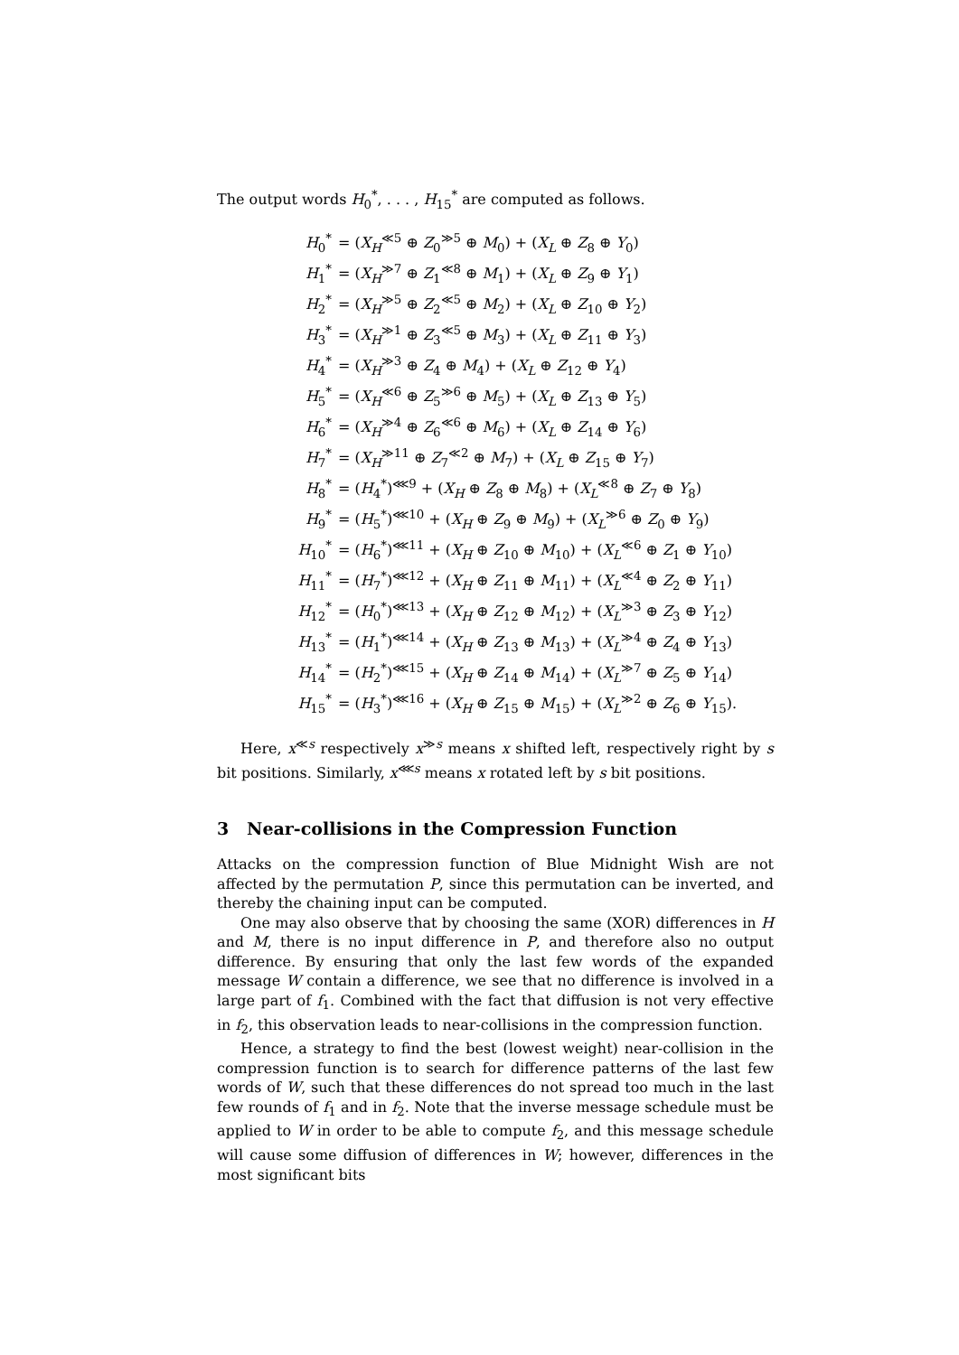The output words H<sub>0</sub><sup>*</sup>, . . . , H<sub>15</sub><sup>*</sup> are computed as follows.
| H<sub>0</sub><sup>*</sup> | = ( X<sub>H</sub><sup>≪5</sup> ⊕ Z<sub>0</sub><sup>≫5</sup> ⊕ M<sub>0</sub>) + ( X<sub>L</sub> ⊕ Z<sub>8</sub> ⊕ Y<sub>0</sub>) |
| H<sub>1</sub><sup>*</sup> | = ( X<sub>H</sub><sup>≫7</sup> ⊕ Z<sub>1</sub><sup>≪8</sup> ⊕ M<sub>1</sub>) + ( X<sub>L</sub> ⊕ Z<sub>9</sub> ⊕ Y<sub>1</sub>) |
| H<sub>2</sub><sup>*</sup> | = ( X<sub>H</sub><sup>≫5</sup> ⊕ Z<sub>2</sub><sup>≪5</sup> ⊕ M<sub>2</sub>) + ( X<sub>L</sub> ⊕ Z<sub>10</sub> ⊕ Y<sub>2</sub>) |
| H<sub>3</sub><sup>*</sup> | = ( X<sub>H</sub><sup>≫1</sup> ⊕ Z<sub>3</sub><sup>≪5</sup> ⊕ M<sub>3</sub>) + ( X<sub>L</sub> ⊕ Z<sub>11</sub> ⊕ Y<sub>3</sub>) |
| H<sub>4</sub><sup>*</sup> | = ( X<sub>H</sub><sup>≫3</sup> ⊕ Z<sub>4</sub> ⊕ M<sub>4</sub>) + ( X<sub>L</sub> ⊕ Z<sub>12</sub> ⊕ Y<sub>4</sub>) |
| H<sub>5</sub><sup>*</sup> | = ( X<sub>H</sub><sup>≪6</sup> ⊕ Z<sub>5</sub><sup>≫6</sup> ⊕ M<sub>5</sub>) + ( X<sub>L</sub> ⊕ Z<sub>13</sub> ⊕ Y<sub>5</sub>) |
| H<sub>6</sub><sup>*</sup> | = ( X<sub>H</sub><sup>≫4</sup> ⊕ Z<sub>6</sub><sup>≪6</sup> ⊕ M<sub>6</sub>) + ( X<sub>L</sub> ⊕ Z<sub>14</sub> ⊕ Y<sub>6</sub>) |
| H<sub>7</sub><sup>*</sup> | = ( X<sub>H</sub><sup>≫11</sup> ⊕ Z<sub>7</sub><sup>≪2</sup> ⊕ M<sub>7</sub>) + ( X<sub>L</sub> ⊕ Z<sub>15</sub> ⊕ Y<sub>7</sub>) |
| H<sub>8</sub><sup>*</sup> | = ( H<sub>4</sub><sup>*</sup>)<sup>⋘9</sup> + ( X<sub>H</sub> ⊕ Z<sub>8</sub> ⊕ M<sub>8</sub>) + ( X<sub>L</sub><sup>≪8</sup> ⊕ Z<sub>7</sub> ⊕ Y<sub>8</sub>) |
| H<sub>9</sub><sup>*</sup> | = ( H<sub>5</sub><sup>*</sup>)<sup>⋘10</sup> + ( X<sub>H</sub> ⊕ Z<sub>9</sub> ⊕ M<sub>9</sub>) + ( X<sub>L</sub><sup>≫6</sup> ⊕ Z<sub>0</sub> ⊕ Y<sub>9</sub>) |
| H<sub>10</sub><sup>*</sup> | = ( H<sub>6</sub><sup>*</sup>)<sup>⋘11</sup> + ( X<sub>H</sub> ⊕ Z<sub>10</sub> ⊕ M<sub>10</sub>) + ( X<sub>L</sub><sup>≪6</sup> ⊕ Z<sub>1</sub> ⊕ Y<sub>10</sub>) |
| H<sub>11</sub><sup>*</sup> | = ( H<sub>7</sub><sup>*</sup>)<sup>⋘12</sup> + ( X<sub>H</sub> ⊕ Z<sub>11</sub> ⊕ M<sub>11</sub>) + ( X<sub>L</sub><sup>≪4</sup> ⊕ Z<sub>2</sub> ⊕ Y<sub>11</sub>) |
| H<sub>12</sub><sup>*</sup> | = ( H<sub>0</sub><sup>*</sup>)<sup>⋘13</sup> + ( X<sub>H</sub> ⊕ Z<sub>12</sub> ⊕ M<sub>12</sub>) + ( X<sub>L</sub><sup>≫3</sup> ⊕ Z<sub>3</sub> ⊕ Y<sub>12</sub>) |
| H<sub>13</sub><sup>*</sup> | = ( H<sub>1</sub><sup>*</sup>)<sup>⋘14</sup> + ( X<sub>H</sub> ⊕ Z<sub>13</sub> ⊕ M<sub>13</sub>) + ( X<sub>L</sub><sup>≫4</sup> ⊕ Z<sub>4</sub> ⊕ Y<sub>13</sub>) |
| H<sub>14</sub><sup>*</sup> | = ( H<sub>2</sub><sup>*</sup>)<sup>⋘15</sup> + ( X<sub>H</sub> ⊕ Z<sub>14</sub> ⊕ M<sub>14</sub>) + ( X<sub>L</sub><sup>≫7</sup> ⊕ Z<sub>5</sub> ⊕ Y<sub>14</sub>) |
| H<sub>15</sub><sup>*</sup> | = ( H<sub>3</sub><sup>*</sup>)<sup>⋘16</sup> + ( X<sub>H</sub> ⊕ Z<sub>15</sub> ⊕ M<sub>15</sub>) + ( X<sub>L</sub><sup>≫2</sup> ⊕ Z<sub>6</sub> ⊕ Y<sub>15</sub>). |
Here, x<sup>≪s</sup> respectively x<sup>≫s</sup> means x shifted left, respectively right by s bit positions. Similarly, x<sup>⋘s</sup> means x rotated left by s bit positions.
3 Near-collisions in the Compression Function
Attacks on the compression function of Blue Midnight Wish are not affected by the permutation P, since this permutation can be inverted, and thereby the chaining input can be computed.
One may also observe that by choosing the same (XOR) differences in H and M, there is no input difference in P, and therefore also no output difference. By ensuring that only the last few words of the expanded message W contain a difference, we see that no difference is involved in a large part of f<sub>1</sub>. Combined with the fact that diffusion is not very effective in f<sub>2</sub>, this observation leads to near-collisions in the compression function.
Hence, a strategy to find the best (lowest weight) near-collision in the compression function is to search for difference patterns of the last few words of W, such that these differences do not spread too much in the last few rounds of f<sub>1</sub> and in f<sub>2</sub>. Note that the inverse message schedule must be applied to W in order to be able to compute f<sub>2</sub>, and this message schedule will cause some diffusion of differences in W; however, differences in the most significant bits